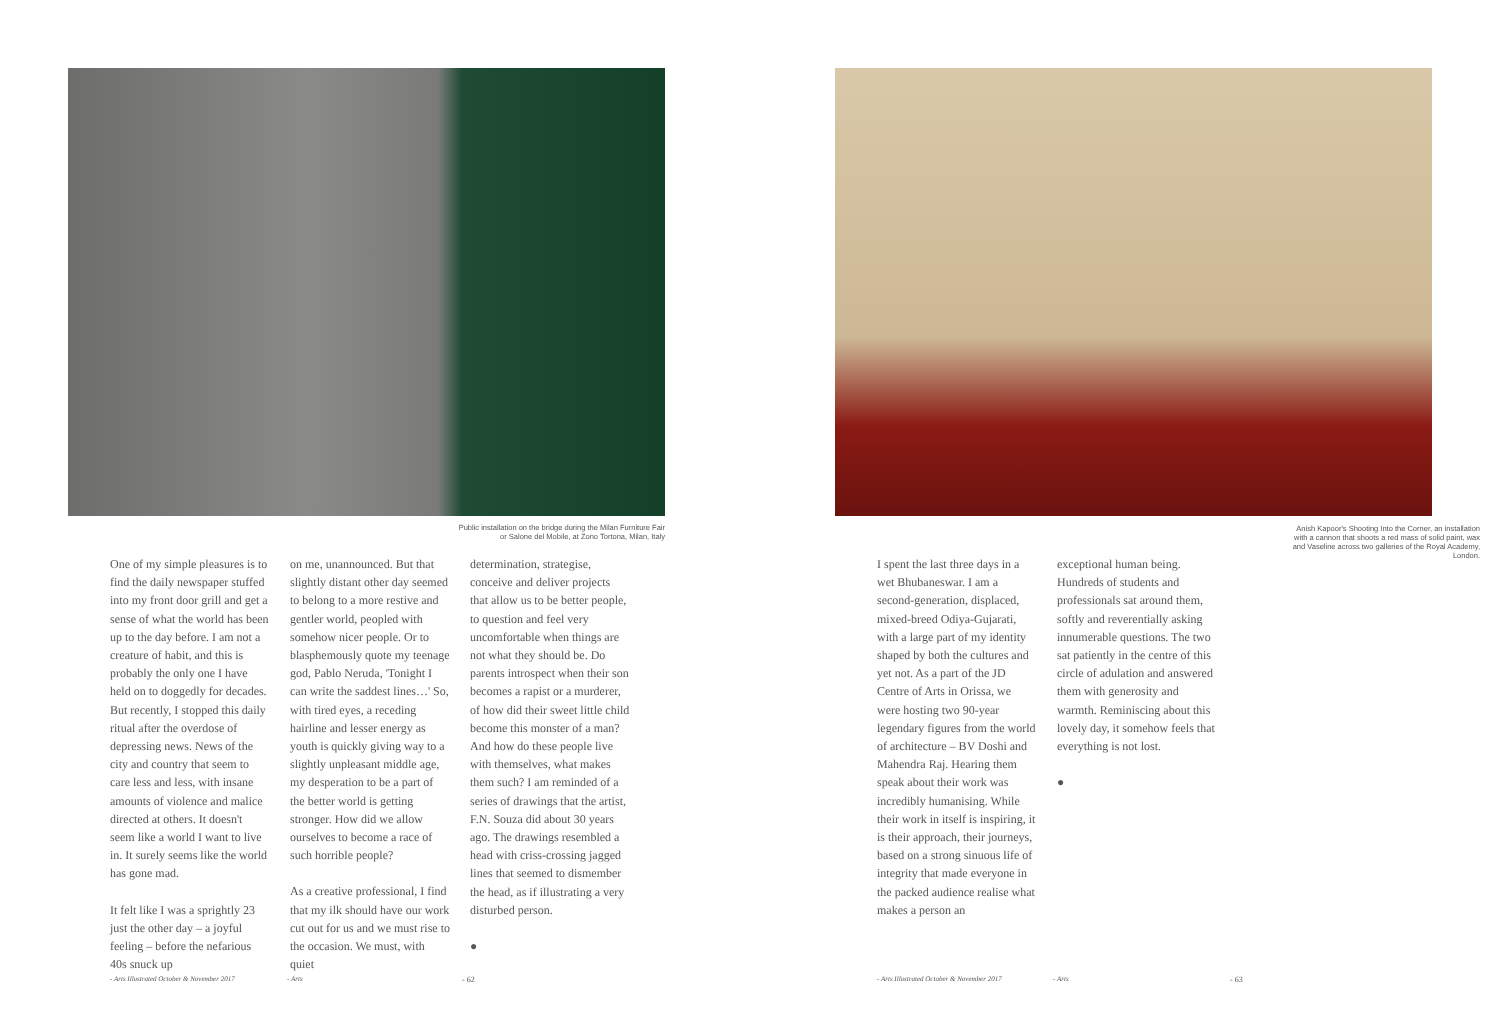Public installation on the bridge during the Milan Furniture Fair or Salone del Mobile, at Zono Tortona, Milan, Italy
One of my simple pleasures is to find the daily newspaper stuffed into my front door grill and get a sense of what the world has been up to the day before. I am not a creature of habit, and this is probably the only one I have held on to doggedly for decades. But recently, I stopped this daily ritual after the overdose of depressing news. News of the city and country that seem to care less and less, with insane amounts of violence and malice directed at others. It doesn't seem like a world I want to live in. It surely seems like the world has gone mad.
It felt like I was a sprightly 23 just the other day – a joyful feeling – before the nefarious 40s snuck up
on me, unannounced. But that slightly distant other day seemed to belong to a more restive and gentler world, peopled with somehow nicer people. Or to blasphemously quote my teenage god, Pablo Neruda, 'Tonight I can write the saddest lines…' So, with tired eyes, a receding hairline and lesser energy as youth is quickly giving way to a slightly unpleasant middle age, my desperation to be a part of the better world is getting stronger. How did we allow ourselves to become a race of such horrible people?
As a creative professional, I find that my ilk should have our work cut out for us and we must rise to the occasion. We must, with quiet
determination, strategise, conceive and deliver projects that allow us to be better people, to question and feel very uncomfortable when things are not what they should be. Do parents introspect when their son becomes a rapist or a murderer, of how did their sweet little child become this monster of a man? And how do these people live with themselves, what makes them such? I am reminded of a series of drawings that the artist, F.N. Souza did about 30 years ago. The drawings resembled a head with criss-crossing jagged lines that seemed to dismember the head, as if illustrating a very disturbed person.
●
- Arts Illustrated October & November 2017 - Arts - 62
Anish Kapoor's Shooting Into the Corner, an installation with a cannon that shoots a red mass of solid paint, wax and Vaseline across two galleries of the Royal Academy, London.
I spent the last three days in a wet Bhubaneswar. I am a second-generation, displaced, mixed-breed Odiya-Gujarati, with a large part of my identity shaped by both the cultures and yet not. As a part of the JD Centre of Arts in Orissa, we were hosting two 90-year legendary figures from the world of architecture – BV Doshi and Mahendra Raj. Hearing them speak about their work was incredibly humanising. While their work in itself is inspiring, it is their approach, their journeys, based on a strong sinuous life of integrity that made everyone in the packed audience realise what makes a person an
exceptional human being. Hundreds of students and professionals sat around them, softly and reverentially asking innumerable questions. The two sat patiently in the centre of this circle of adulation and answered them with generosity and warmth. Reminiscing about this lovely day, it somehow feels that everything is not lost.
●
- Arts Illustrated October & November 2017 - Arts - 63